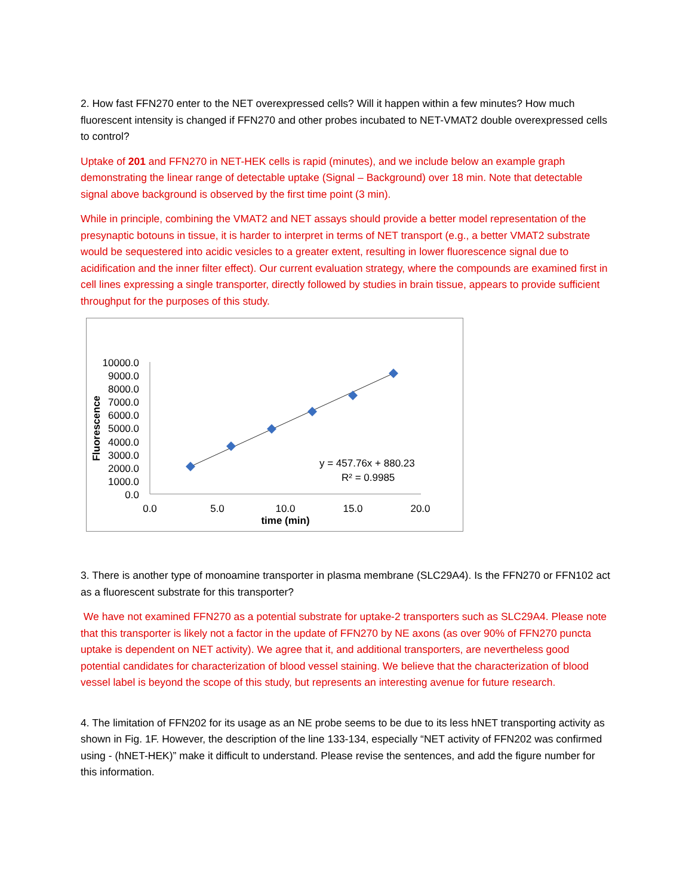2. How fast FFN270 enter to the NET overexpressed cells? Will it happen within a few minutes? How much fluorescent intensity is changed if FFN270 and other probes incubated to NET-VMAT2 double overexpressed cells to control?
Uptake of 201 and FFN270 in NET-HEK cells is rapid (minutes), and we include below an example graph demonstrating the linear range of detectable uptake (Signal – Background) over 18 min. Note that detectable signal above background is observed by the first time point (3 min).
While in principle, combining the VMAT2 and NET assays should provide a better model representation of the presynaptic botouns in tissue, it is harder to interpret in terms of NET transport (e.g., a better VMAT2 substrate would be sequestered into acidic vesicles to a greater extent, resulting in lower fluorescence signal due to acidification and the inner filter effect). Our current evaluation strategy, where the compounds are examined first in cell lines expressing a single transporter, directly followed by studies in brain tissue, appears to provide sufficient throughput for the purposes of this study.
10000.0
9000.0
8000.0
7000.0
6000.0
5000.0
4000.0
3000.0
2000.0
1000.0
0.0
0.0
5.0
10.0
15.0
20.0
time (min)
Fluorescence
y = 457.76x + 880.23
R² = 0.9985
3. There is another type of monoamine transporter in plasma membrane (SLC29A4). Is the FFN270 or FFN102 act as a fluorescent substrate for this transporter?
We have not examined FFN270 as a potential substrate for uptake-2 transporters such as SLC29A4. Please note that this transporter is likely not a factor in the update of FFN270 by NE axons (as over 90% of FFN270 puncta uptake is dependent on NET activity). We agree that it, and additional transporters, are nevertheless good potential candidates for characterization of blood vessel staining. We believe that the characterization of blood vessel label is beyond the scope of this study, but represents an interesting avenue for future research.
4. The limitation of FFN202 for its usage as an NE probe seems to be due to its less hNET transporting activity as shown in Fig. 1F. However, the description of the line 133-134, especially “NET activity of FFN202 was confirmed using - (hNET-HEK)” make it difficult to understand. Please revise the sentences, and add the figure number for this information.